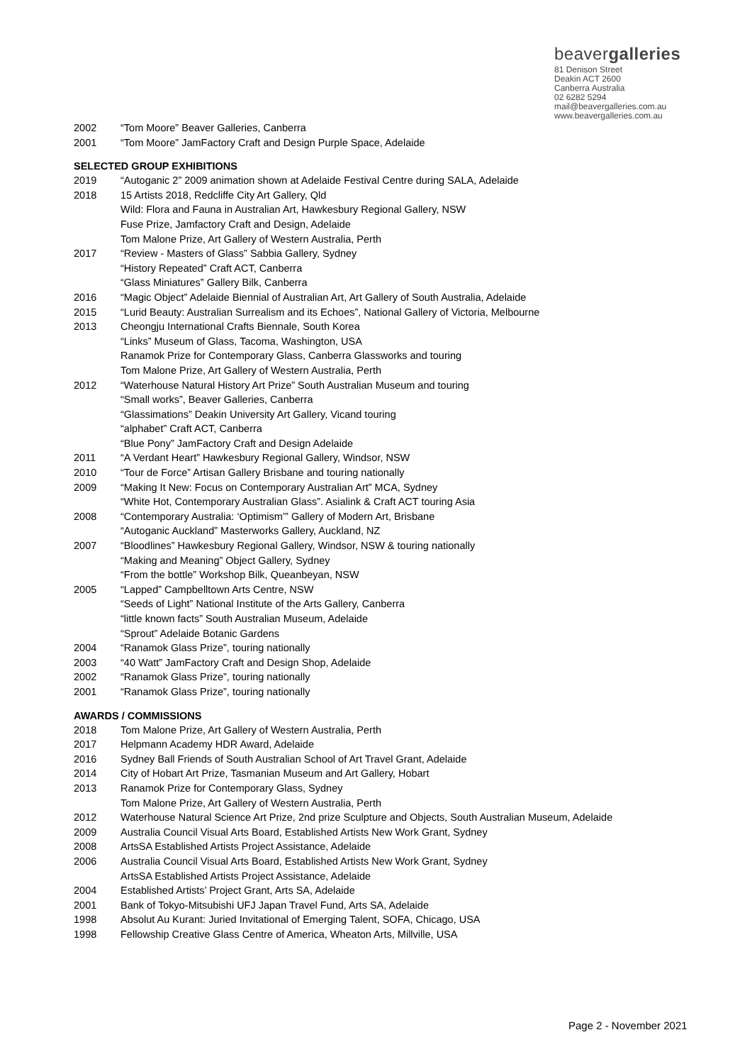beavergalleries
81 Denison Street
Deakin ACT 2600
Canberra Australia
02 6282 5294
mail@beavergalleries.com.au
www.beavergalleries.com.au
2002 “Tom Moore” Beaver Galleries, Canberra
2001 “Tom Moore” JamFactory Craft and Design Purple Space, Adelaide
SELECTED GROUP EXHIBITIONS
2019 “Autoganic 2” 2009 animation shown at Adelaide Festival Centre during SALA, Adelaide
2018 15 Artists 2018, Redcliffe City Art Gallery, Qld
Wild: Flora and Fauna in Australian Art, Hawkesbury Regional Gallery, NSW
Fuse Prize, Jamfactory Craft and Design, Adelaide
Tom Malone Prize, Art Gallery of Western Australia, Perth
2017 “Review - Masters of Glass” Sabbia Gallery, Sydney
“History Repeated” Craft ACT, Canberra
“Glass Miniatures” Gallery Bilk, Canberra
2016 “Magic Object” Adelaide Biennial of Australian Art, Art Gallery of South Australia, Adelaide
2015 “Lurid Beauty: Australian Surrealism and its Echoes”, National Gallery of Victoria, Melbourne
2013 Cheongju International Crafts Biennale, South Korea
“Links” Museum of Glass, Tacoma, Washington, USA
Ranamok Prize for Contemporary Glass, Canberra Glassworks and touring
Tom Malone Prize, Art Gallery of Western Australia, Perth
2012 “Waterhouse Natural History Art Prize” South Australian Museum and touring
“Small works”, Beaver Galleries, Canberra
“Glassimations” Deakin University Art Gallery, Vicand touring
“alphabet” Craft ACT, Canberra
“Blue Pony” JamFactory Craft and Design Adelaide
2011 “A Verdant Heart” Hawkesbury Regional Gallery, Windsor, NSW
2010 “Tour de Force” Artisan Gallery Brisbane and touring nationally
2009 “Making It New: Focus on Contemporary Australian Art” MCA, Sydney
“White Hot, Contemporary Australian Glass”. Asialink & Craft ACT touring Asia
2008 “Contemporary Australia: ‘Optimism’” Gallery of Modern Art, Brisbane
“Autoganic Auckland” Masterworks Gallery, Auckland, NZ
2007 “Bloodlines” Hawkesbury Regional Gallery, Windsor, NSW & touring nationally
“Making and Meaning” Object Gallery, Sydney
“From the bottle” Workshop Bilk, Queanbeyan, NSW
2005 “Lapped” Campbelltown Arts Centre, NSW
“Seeds of Light” National Institute of the Arts Gallery, Canberra
“little known facts” South Australian Museum, Adelaide
“Sprout” Adelaide Botanic Gardens
2004 “Ranamok Glass Prize”, touring nationally
2003 “40 Watt” JamFactory Craft and Design Shop, Adelaide
2002 “Ranamok Glass Prize”, touring nationally
2001 “Ranamok Glass Prize”, touring nationally
AWARDS / COMMISSIONS
2018 Tom Malone Prize, Art Gallery of Western Australia, Perth
2017 Helpmann Academy HDR Award, Adelaide
2016 Sydney Ball Friends of South Australian School of Art Travel Grant, Adelaide
2014 City of Hobart Art Prize, Tasmanian Museum and Art Gallery, Hobart
2013 Ranamok Prize for Contemporary Glass, Sydney
Tom Malone Prize, Art Gallery of Western Australia, Perth
2012 Waterhouse Natural Science Art Prize, 2nd prize Sculpture and Objects, South Australian Museum, Adelaide
2009 Australia Council Visual Arts Board, Established Artists New Work Grant, Sydney
2008 ArtsSA Established Artists Project Assistance, Adelaide
2006 Australia Council Visual Arts Board, Established Artists New Work Grant, Sydney
ArtsSA Established Artists Project Assistance, Adelaide
2004 Established Artists’ Project Grant, Arts SA, Adelaide
2001 Bank of Tokyo-Mitsubishi UFJ Japan Travel Fund, Arts SA, Adelaide
1998 Absolut Au Kurant: Juried Invitational of Emerging Talent, SOFA, Chicago, USA
1998 Fellowship Creative Glass Centre of America, Wheaton Arts, Millville, USA
Page 2 - November 2021